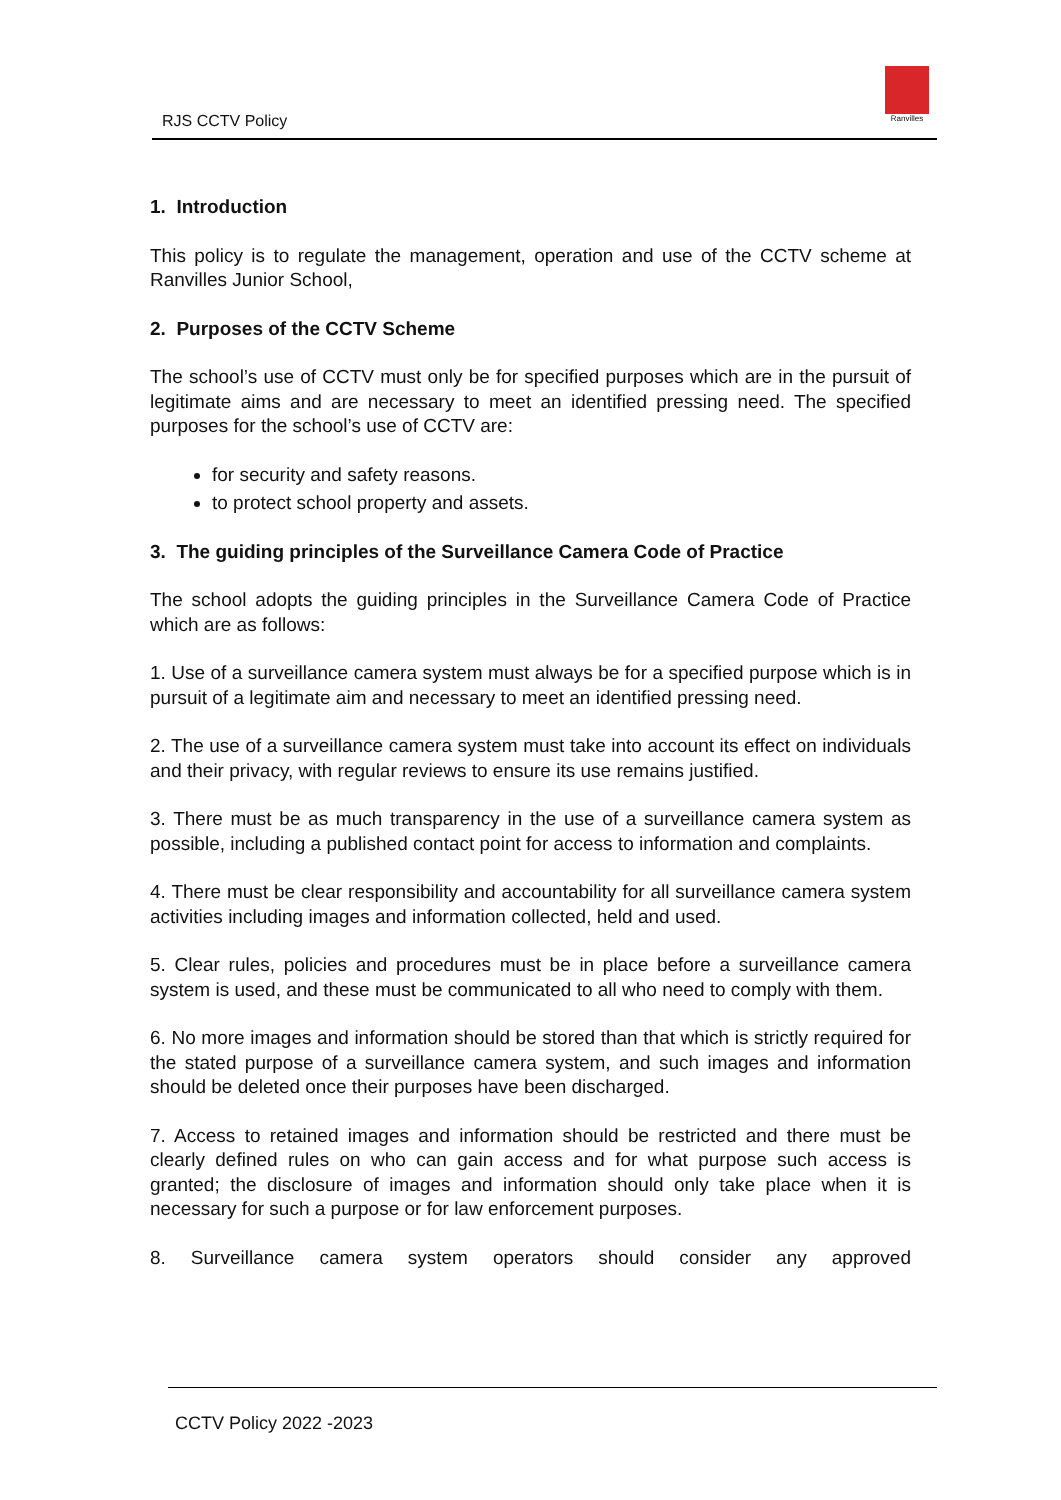RJS CCTV Policy
Ranvilles
1. Introduction
This policy is to regulate the management, operation and use of the CCTV scheme at Ranvilles Junior School,
2. Purposes of the CCTV Scheme
The school’s use of CCTV must only be for specified purposes which are in the pursuit of legitimate aims and are necessary to meet an identified pressing need. The specified purposes for the school’s use of CCTV are:
for security and safety reasons.
to protect school property and assets.
3. The guiding principles of the Surveillance Camera Code of Practice
The school adopts the guiding principles in the Surveillance Camera Code of Practice which are as follows:
1. Use of a surveillance camera system must always be for a specified purpose which is in pursuit of a legitimate aim and necessary to meet an identified pressing need.
2. The use of a surveillance camera system must take into account its effect on individuals and their privacy, with regular reviews to ensure its use remains justified.
3. There must be as much transparency in the use of a surveillance camera system as possible, including a published contact point for access to information and complaints.
4. There must be clear responsibility and accountability for all surveillance camera system activities including images and information collected, held and used.
5. Clear rules, policies and procedures must be in place before a surveillance camera system is used, and these must be communicated to all who need to comply with them.
6. No more images and information should be stored than that which is strictly required for the stated purpose of a surveillance camera system, and such images and information should be deleted once their purposes have been discharged.
7. Access to retained images and information should be restricted and there must be clearly defined rules on who can gain access and for what purpose such access is granted; the disclosure of images and information should only take place when it is necessary for such a purpose or for law enforcement purposes.
8. Surveillance camera system operators should consider any approved
CCTV Policy 2022 -2023